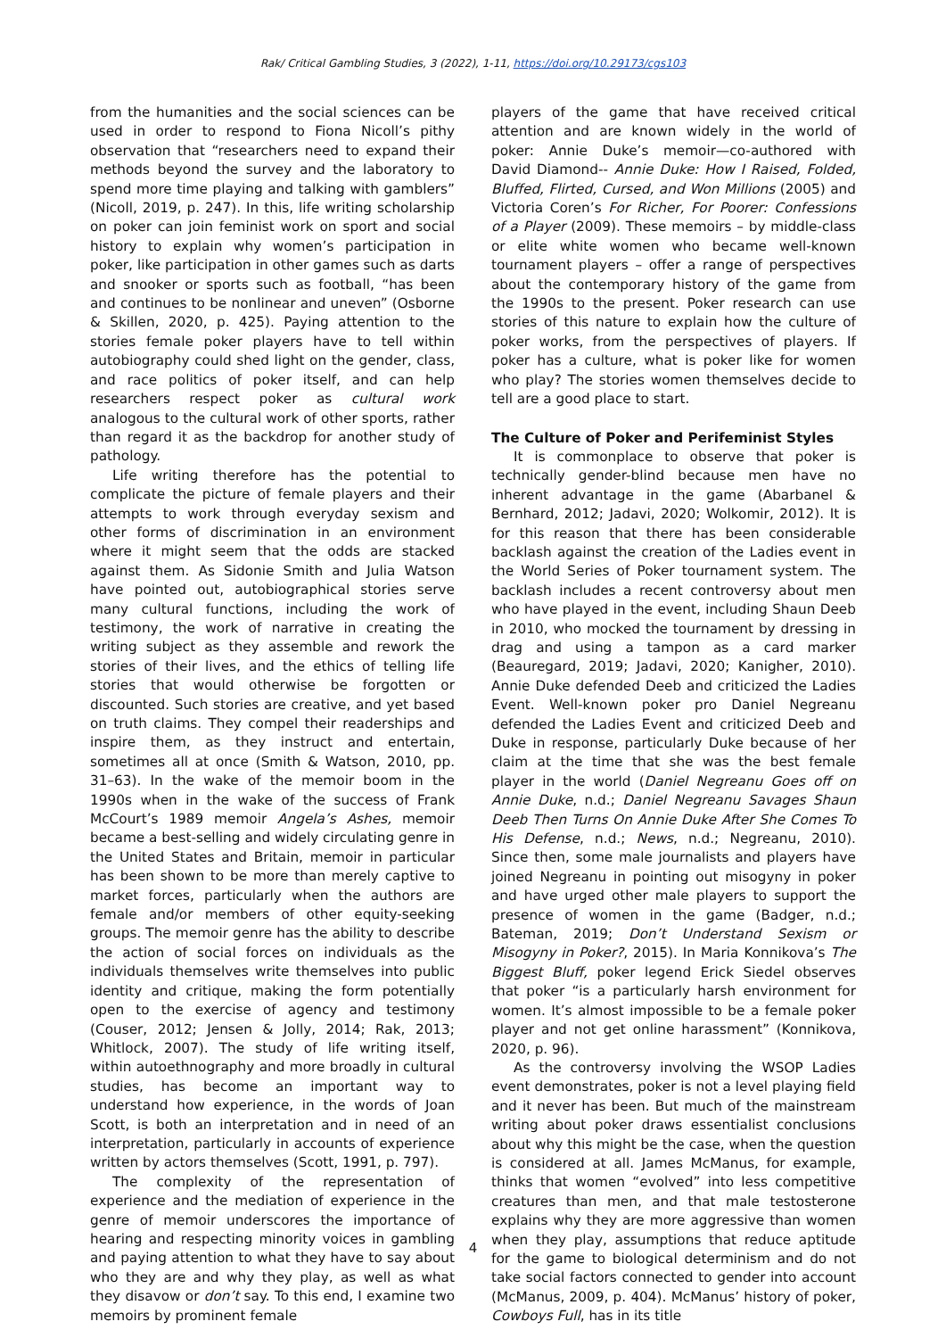Rak/ Critical Gambling Studies, 3 (2022), 1-11, https://doi.org/10.29173/cgs103
from the humanities and the social sciences can be used in order to respond to Fiona Nicoll’s pithy observation that “researchers need to expand their methods beyond the survey and the laboratory to spend more time playing and talking with gamblers” (Nicoll, 2019, p. 247). In this, life writing scholarship on poker can join feminist work on sport and social history to explain why women’s participation in poker, like participation in other games such as darts and snooker or sports such as football, “has been and continues to be nonlinear and uneven” (Osborne & Skillen, 2020, p. 425). Paying attention to the stories female poker players have to tell within autobiography could shed light on the gender, class, and race politics of poker itself, and can help researchers respect poker as cultural work analogous to the cultural work of other sports, rather than regard it as the backdrop for another study of pathology.
Life writing therefore has the potential to complicate the picture of female players and their attempts to work through everyday sexism and other forms of discrimination in an environment where it might seem that the odds are stacked against them. As Sidonie Smith and Julia Watson have pointed out, autobiographical stories serve many cultural functions, including the work of testimony, the work of narrative in creating the writing subject as they assemble and rework the stories of their lives, and the ethics of telling life stories that would otherwise be forgotten or discounted. Such stories are creative, and yet based on truth claims. They compel their readerships and inspire them, as they instruct and entertain, sometimes all at once (Smith & Watson, 2010, pp. 31–63). In the wake of the memoir boom in the 1990s when in the wake of the success of Frank McCourt’s 1989 memoir Angela’s Ashes, memoir became a best-selling and widely circulating genre in the United States and Britain, memoir in particular has been shown to be more than merely captive to market forces, particularly when the authors are female and/or members of other equity-seeking groups. The memoir genre has the ability to describe the action of social forces on individuals as the individuals themselves write themselves into public identity and critique, making the form potentially open to the exercise of agency and testimony (Couser, 2012; Jensen & Jolly, 2014; Rak, 2013; Whitlock, 2007). The study of life writing itself, within autoethnography and more broadly in cultural studies, has become an important way to understand how experience, in the words of Joan Scott, is both an interpretation and in need of an interpretation, particularly in accounts of experience written by actors themselves (Scott, 1991, p. 797).
The complexity of the representation of experience and the mediation of experience in the genre of memoir underscores the importance of hearing and respecting minority voices in gambling and paying attention to what they have to say about who they are and why they play, as well as what they disavow or don’t say. To this end, I examine two memoirs by prominent female
players of the game that have received critical attention and are known widely in the world of poker: Annie Duke’s memoir—co-authored with David Diamond-- Annie Duke: How I Raised, Folded, Bluffed, Flirted, Cursed, and Won Millions (2005) and Victoria Coren’s For Richer, For Poorer: Confessions of a Player (2009). These memoirs – by middle-class or elite white women who became well-known tournament players – offer a range of perspectives about the contemporary history of the game from the 1990s to the present. Poker research can use stories of this nature to explain how the culture of poker works, from the perspectives of players. If poker has a culture, what is poker like for women who play? The stories women themselves decide to tell are a good place to start.
The Culture of Poker and Perifeminist Styles
It is commonplace to observe that poker is technically gender-blind because men have no inherent advantage in the game (Abarbanel & Bernhard, 2012; Jadavi, 2020; Wolkomir, 2012). It is for this reason that there has been considerable backlash against the creation of the Ladies event in the World Series of Poker tournament system. The backlash includes a recent controversy about men who have played in the event, including Shaun Deeb in 2010, who mocked the tournament by dressing in drag and using a tampon as a card marker (Beauregard, 2019; Jadavi, 2020; Kanigher, 2010). Annie Duke defended Deeb and criticized the Ladies Event. Well-known poker pro Daniel Negreanu defended the Ladies Event and criticized Deeb and Duke in response, particularly Duke because of her claim at the time that she was the best female player in the world (Daniel Negreanu Goes off on Annie Duke, n.d.; Daniel Negreanu Savages Shaun Deeb Then Turns On Annie Duke After She Comes To His Defense, n.d.; News, n.d.; Negreanu, 2010). Since then, some male journalists and players have joined Negreanu in pointing out misogyny in poker and have urged other male players to support the presence of women in the game (Badger, n.d.; Bateman, 2019; Don’t Understand Sexism or Misogyny in Poker?, 2015). In Maria Konnikova’s The Biggest Bluff, poker legend Erick Siedel observes that poker “is a particularly harsh environment for women. It’s almost impossible to be a female poker player and not get online harassment” (Konnikova, 2020, p. 96).
As the controversy involving the WSOP Ladies event demonstrates, poker is not a level playing field and it never has been. But much of the mainstream writing about poker draws essentialist conclusions about why this might be the case, when the question is considered at all. James McManus, for example, thinks that women “evolved” into less competitive creatures than men, and that male testosterone explains why they are more aggressive than women when they play, assumptions that reduce aptitude for the game to biological determinism and do not take social factors connected to gender into account (McManus, 2009, p. 404). McManus’ history of poker, Cowboys Full, has in its title
4